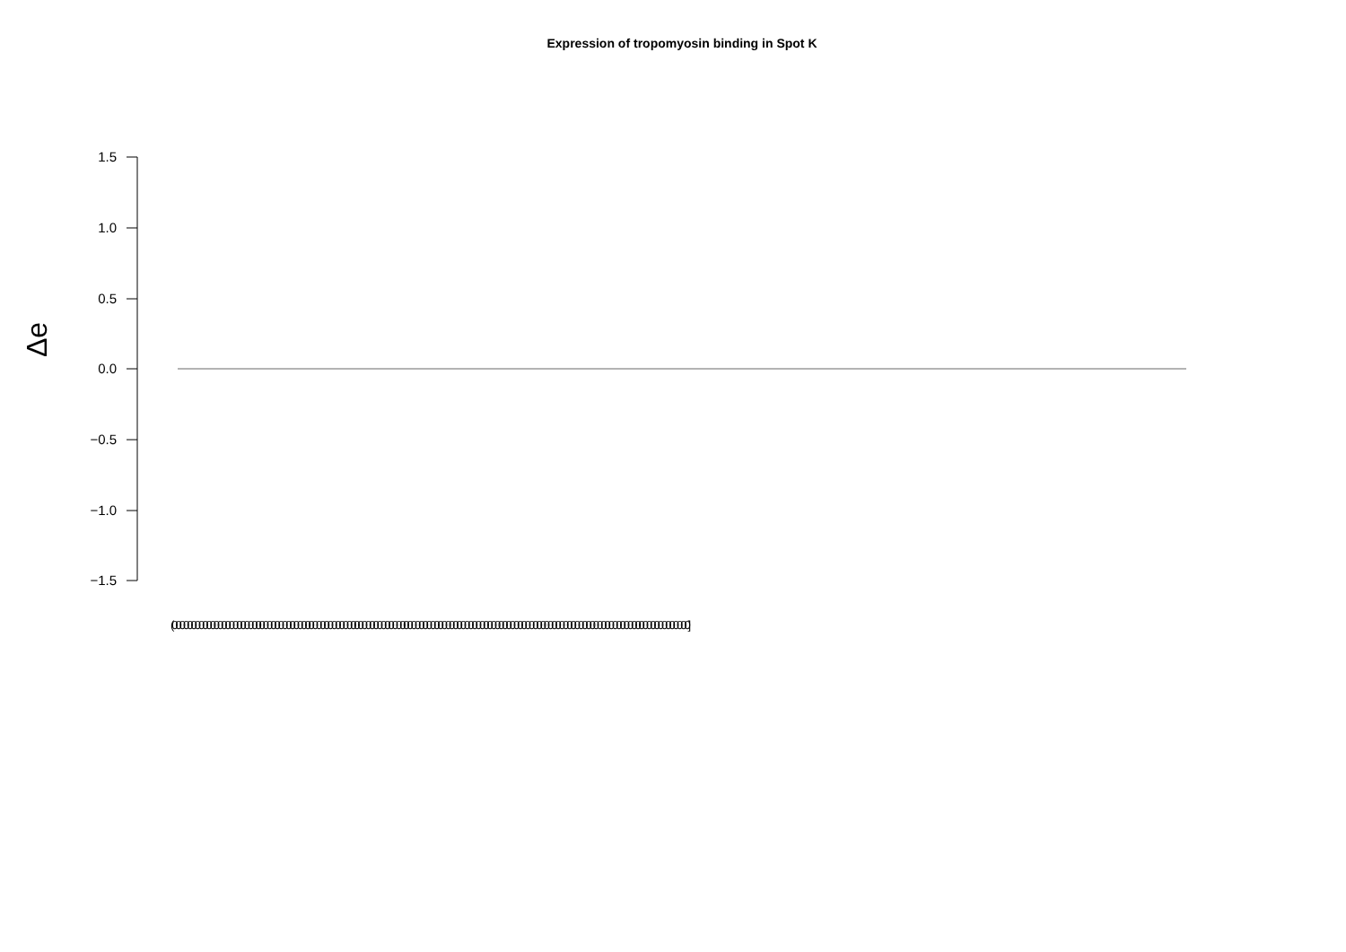Expression of tropomyosin binding in Spot K
Δe
1.5
1.0
0.5
0.0
−0.5
−1.0
−1.5
(0000000000000000000000000000000000000000000000000000000000000000000000000000000000000000000000000000000000000000000000000000000000000000]